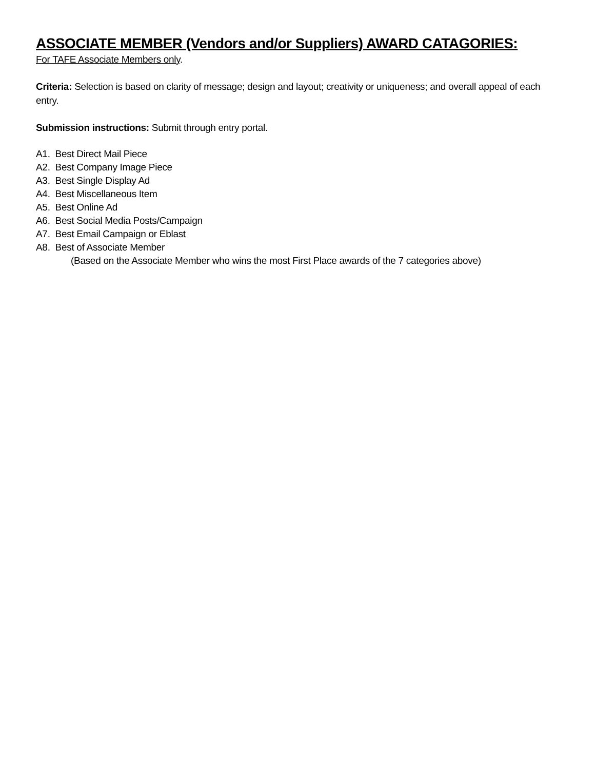ASSOCIATE MEMBER (Vendors and/or Suppliers) AWARD CATAGORIES:
For TAFE Associate Members only.
Criteria: Selection is based on clarity of message; design and layout; creativity or uniqueness; and overall appeal of each entry.
Submission instructions: Submit through entry portal.
A1. Best Direct Mail Piece
A2. Best Company Image Piece
A3. Best Single Display Ad
A4. Best Miscellaneous Item
A5. Best Online Ad
A6. Best Social Media Posts/Campaign
A7. Best Email Campaign or Eblast
A8. Best of Associate Member
(Based on the Associate Member who wins the most First Place awards of the 7 categories above)